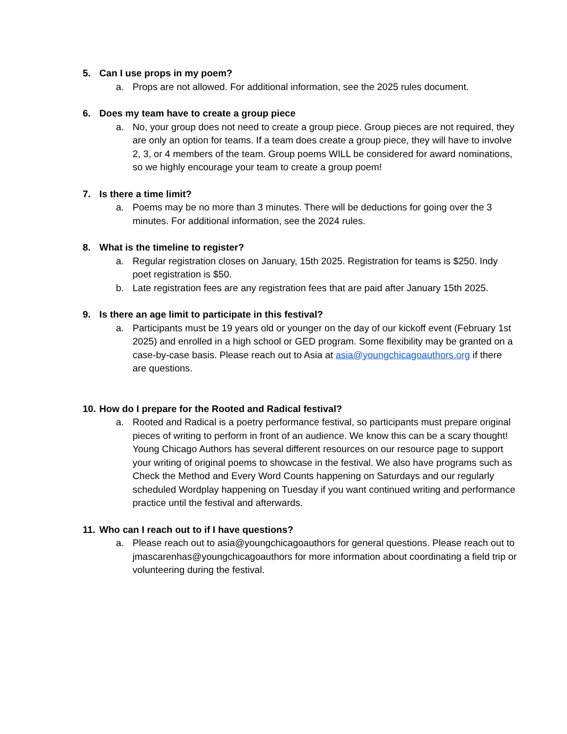5. Can I use props in my poem?
a. Props are not allowed. For additional information, see the 2025 rules document.
6. Does my team have to create a group piece
a. No, your group does not need to create a group piece. Group pieces are not required, they are only an option for teams. If a team does create a group piece, they will have to involve 2, 3, or 4 members of the team. Group poems WILL be considered for award nominations, so we highly encourage your team to create a group poem!
7. Is there a time limit?
a. Poems may be no more than 3 minutes. There will be deductions for going over the 3 minutes. For additional information, see the 2024 rules.
8. What is the timeline to register?
a. Regular registration closes on January, 15th 2025. Registration for teams is $250. Indy poet registration is $50.
b. Late registration fees are any registration fees that are paid after January 15th 2025.
9. Is there an age limit to participate in this festival?
a. Participants must be 19 years old or younger on the day of our kickoff event (February 1st 2025) and enrolled in a high school or GED program. Some flexibility may be granted on a case-by-case basis. Please reach out to Asia at asia@youngchicagoauthors.org if there are questions.
10. How do I prepare for the Rooted and Radical festival?
a. Rooted and Radical is a poetry performance festival, so participants must prepare original pieces of writing to perform in front of an audience. We know this can be a scary thought! Young Chicago Authors has several different resources on our resource page to support your writing of original poems to showcase in the festival. We also have programs such as Check the Method and Every Word Counts happening on Saturdays and our regularly scheduled Wordplay happening on Tuesday if you want continued writing and performance practice until the festival and afterwards.
11. Who can I reach out to if I have questions?
a. Please reach out to asia@youngchicagoauthors for general questions. Please reach out to jmascarenhas@youngchicagoauthors for more information about coordinating a field trip or volunteering during the festival.